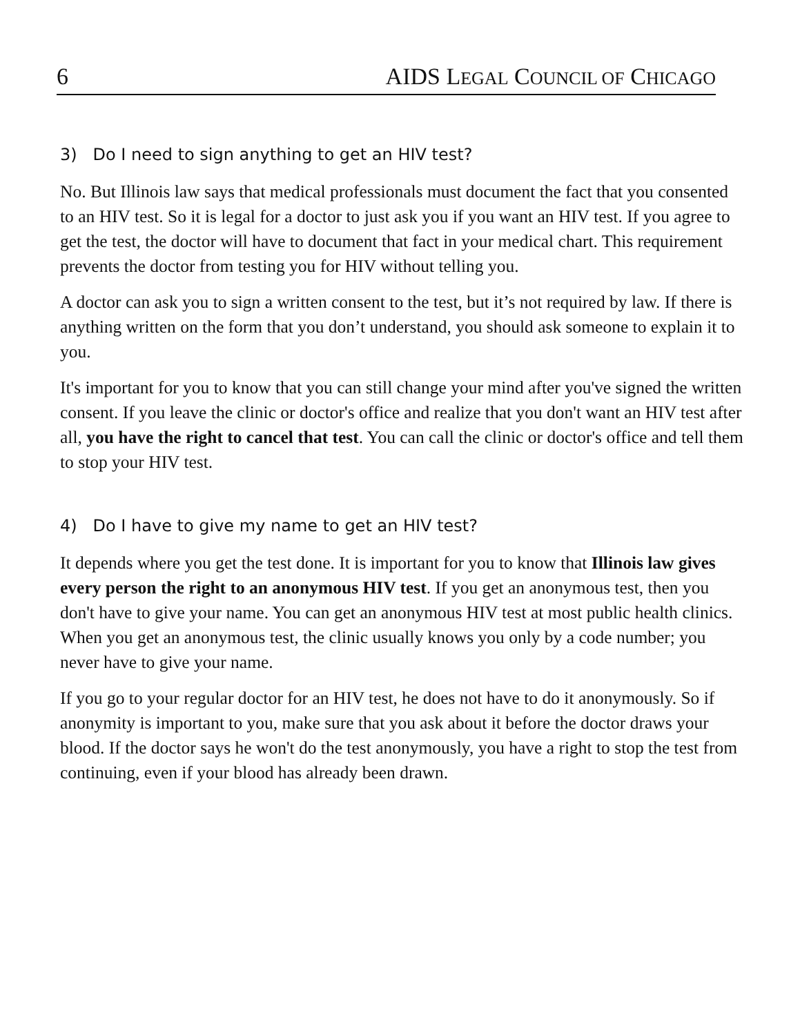6 AIDS LEGAL COUNCIL OF CHICAGO
3) Do I need to sign anything to get an HIV test?
No. But Illinois law says that medical professionals must document the fact that you consented to an HIV test. So it is legal for a doctor to just ask you if you want an HIV test. If you agree to get the test, the doctor will have to document that fact in your medical chart. This requirement prevents the doctor from testing you for HIV without telling you.
A doctor can ask you to sign a written consent to the test, but it’s not required by law. If there is anything written on the form that you don’t understand, you should ask someone to explain it to you.
It's important for you to know that you can still change your mind after you've signed the written consent. If you leave the clinic or doctor's office and realize that you don't want an HIV test after all, you have the right to cancel that test. You can call the clinic or doctor's office and tell them to stop your HIV test.
4) Do I have to give my name to get an HIV test?
It depends where you get the test done. It is important for you to know that Illinois law gives every person the right to an anonymous HIV test. If you get an anonymous test, then you don't have to give your name. You can get an anonymous HIV test at most public health clinics. When you get an anonymous test, the clinic usually knows you only by a code number; you never have to give your name.
If you go to your regular doctor for an HIV test, he does not have to do it anonymously. So if anonymity is important to you, make sure that you ask about it before the doctor draws your blood. If the doctor says he won't do the test anonymously, you have a right to stop the test from continuing, even if your blood has already been drawn.